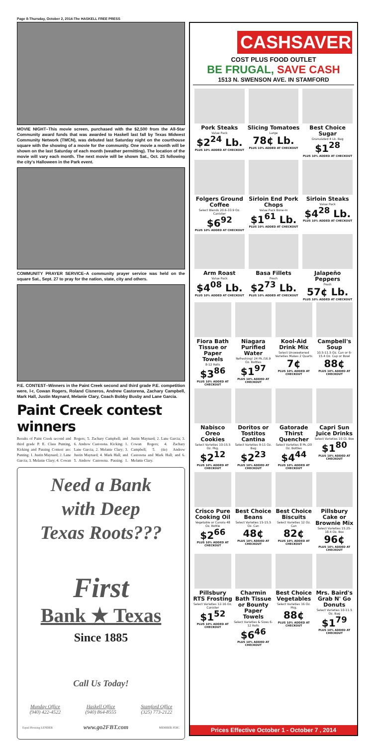Page 8-Thursday, October 2, 2014-The HASKELL FREE PRESS
MOVIE NIGHT–This movie screen, purchased with the $2,500 from the All-Star Community award funds that was awarded to Haskell last fall by Texas Midwest Community Network (TMCN), was debuted last Saturday night on the courthouse square with the showing of a movie for the community. One movie a month will be shown on the last Saturday of each month (weather permitting). The location of the movie will vary each month. The next movie will be shown Sat., Oct. 25 following the city's Halloween in the Park event.
COMMUNITY PRAYER SERVICE–A community prayer service was held on the square Sat., Sept. 27 to pray for the nation, state, city and others.
P.E. CONTEST–Winners in the Paint Creek second and third grade P.E. competition were, l-r, Cowan Rogers, Roland Cisneros, Andrew Castorena, Zachary Campbell, Mark Hall, Justin Maynard, Melanie Clary, Coach Bobby Busby and Lane Garcia.
Paint Creek contest winners
Results of Paint Creek second and third grade P. E. Class Punting, Kicking and Passing Contest are: Punting: 1. Justin Maynard; 2. Lane Garcia; 3. Melanie Clary; 4. Cowan Rogers; 5. Zachary Campbell; and 6. Andrew Castorena. Kicking: 1. Lane Garcia; 2. Melanie Clary; 3. Justin Maynard; 4. Mark Hall; and 5. Andrew Castorena. Passing: 1. Justin Maynard; 2. Lane Garcia; 3. Cowan Rogers; 4. Zachary Campbell; 5. (tie) Andrew Castorena and Mark Hall; and 6. Melanie Clary.
Need a Bank
with Deep
Texas Roots???
First
Bank ★ Texas
Since 1885
Call Us Today!
Munday Office
(940) 422-4522
Haskell Office
(940) 864-8555
Stamford Office
(325) 773-2122
Equal Housing LENDER www.go2FBT.com MEMBER FDIC
CASHSAVER
COST PLUS FOOD OUTLET
BE FRUGAL, SAVE CASH
1513 N. SWENSON AVE. IN STAMFORD
Pork Steaks
Value Pack
$2<sup>24</sup> Lb.
PLUS 10% ADDED AT CHECKOUT
Slicing Tomatoes
Large
78¢ Lb.
PLUS 10% ADDED AT CHECKOUT
Best Choice Sugar
Granulated 4 Lb. Bag
$1<sup>28</sup>
PLUS 10% ADDED AT CHECKOUT
Folgers Ground Coffee
Select Blends 20.6-33.9 Oz. Canister
$6<sup>92</sup>
PLUS 10% ADDED AT CHECKOUT
Sirloin End Pork Chops
Value Pack Bone-In
$1<sup>61</sup> Lb.
PLUS 10% ADDED AT CHECKOUT
Sirloin Steaks
Value Pack
$4<sup>28</sup> Lb.
PLUS 10% ADDED AT CHECKOUT
Arm Roast
Value Pack
$4<sup>08</sup> Lb.
PLUS 10% ADDED AT CHECKOUT
Basa Fillets
Fresh
$2<sup>73</sup> Lb.
PLUS 10% ADDED AT CHECKOUT
Jalapeño Peppers
Fresh
57¢ Lb.
PLUS 10% ADDED AT CHECKOUT
Fiora Bath Tissue or Paper Towels
8-12 Rolls
$3<sup>86</sup>
PLUS 10% ADDED AT CHECKOUT
Niagara Purified Water
Refreshing! 24 Pk./16.9 Oz. Bottles
$1<sup>97</sup>
PLUS 10% ADDED AT CHECKOUT
Kool-Aid Drink Mix
Select Unsweetened Varieties Makes 2 Quarts
7¢
PLUS 10% ADDED AT CHECKOUT
Campbell's Soup
10.5-11.5 Oz. Can or 6-15.4 Oz. Cup or Bowl
88¢
PLUS 10% ADDED AT CHECKOUT
Nabisco Oreo Cookies
Select Varieties 10-15.5 Oz. Pkg.
$2<sup>12</sup>
PLUS 10% ADDED AT CHECKOUT
Doritos or Tostitos Cantina
Select Varieties 9-11 Oz. Bag
$2<sup>23</sup>
PLUS 10% ADDED AT CHECKOUT
Gatorade Thirst Quencher
Select Varieties 8 Pk./20 Oz. Bottles
$4<sup>44</sup>
PLUS 10% ADDED AT CHECKOUT
Capri Sun Juice Drinks
Select Varieties 10 Ct. Box
$1<sup>80</sup>
PLUS 10% ADDED AT CHECKOUT
Crisco Pure Cooking Oil
Vegetable or Canola 48 Oz. Bottle
$2<sup>66</sup>
PLUS 10% ADDED AT CHECKOUT
Best Choice Beans
Select Varieties 15-15.5 Oz. Can
48¢
PLUS 10% ADDED AT CHECKOUT
Best Choice Biscuits
Select Varieties 12 Oz. Can
82¢
PLUS 10% ADDED AT CHECKOUT
Pillsbury Cake or Brownie Mix
Select Varieties 15.25-18.4 Oz. Box
96¢
PLUS 10% ADDED AT CHECKOUT
Pillsbury RTS Frosting
Select Varieties 12-16 Oz. Canister
$1<sup>52</sup>
PLUS 10% ADDED AT CHECKOUT
Charmin Bath Tissue or Bounty Paper Towels
Select Varieties & Sizes 6-12 Rolls
$6<sup>46</sup>
PLUS 10% ADDED AT CHECKOUT
Best Choice Vegetables
Select Varieties 16 Oz. Pkg.
88¢
PLUS 10% ADDED AT CHECKOUT
Mrs. Baird's Grab N' Go Donuts
Select Varieties 10-11.5 Oz. Bag
$1<sup>79</sup>
PLUS 10% ADDED AT CHECKOUT
Prices Effective October 1 - October 7 , 2014